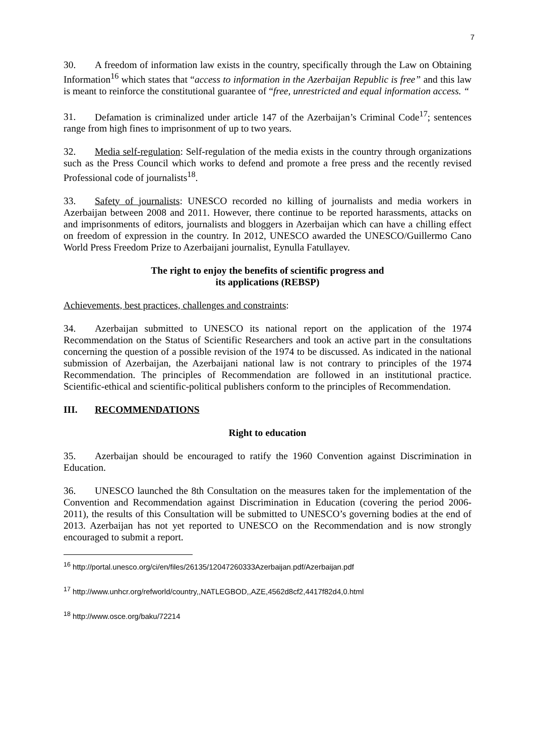7
30. A freedom of information law exists in the country, specifically through the Law on Obtaining Information<sup>16</sup> which states that “access to information in the Azerbaijan Republic is free” and this law is meant to reinforce the constitutional guarantee of “free, unrestricted and equal information access. “
31. Defamation is criminalized under article 147 of the Azerbaijan’s Criminal Code<sup>17</sup>; sentences range from high fines to imprisonment of up to two years.
32. Media self-regulation: Self-regulation of the media exists in the country through organizations such as the Press Council which works to defend and promote a free press and the recently revised Professional code of journalists<sup>18</sup>.
33. Safety of journalists: UNESCO recorded no killing of journalists and media workers in Azerbaijan between 2008 and 2011. However, there continue to be reported harassments, attacks on and imprisonments of editors, journalists and bloggers in Azerbaijan which can have a chilling effect on freedom of expression in the country. In 2012, UNESCO awarded the UNESCO/Guillermo Cano World Press Freedom Prize to Azerbaijani journalist, Eynulla Fatullayev.
The right to enjoy the benefits of scientific progress and
its applications (REBSP)
Achievements, best practices, challenges and constraints:
34. Azerbaijan submitted to UNESCO its national report on the application of the 1974 Recommendation on the Status of Scientific Researchers and took an active part in the consultations concerning the question of a possible revision of the 1974 to be discussed. As indicated in the national submission of Azerbaijan, the Azerbaijani national law is not contrary to principles of the 1974 Recommendation. The principles of Recommendation are followed in an institutional practice. Scientific-ethical and scientific-political publishers conform to the principles of Recommendation.
III. RECOMMENDATIONS
Right to education
35. Azerbaijan should be encouraged to ratify the 1960 Convention against Discrimination in Education.
36. UNESCO launched the 8th Consultation on the measures taken for the implementation of the Convention and Recommendation against Discrimination in Education (covering the period 2006-2011), the results of this Consultation will be submitted to UNESCO’s governing bodies at the end of 2013. Azerbaijan has not yet reported to UNESCO on the Recommendation and is now strongly encouraged to submit a report.
<sup>16</sup> http://portal.unesco.org/ci/en/files/26135/12047260333Azerbaijan.pdf/Azerbaijan.pdf
<sup>17</sup> http://www.unhcr.org/refworld/country,,NATLEGBOD,,AZE,4562d8cf2,4417f82d4,0.html
<sup>18</sup> http://www.osce.org/baku/72214